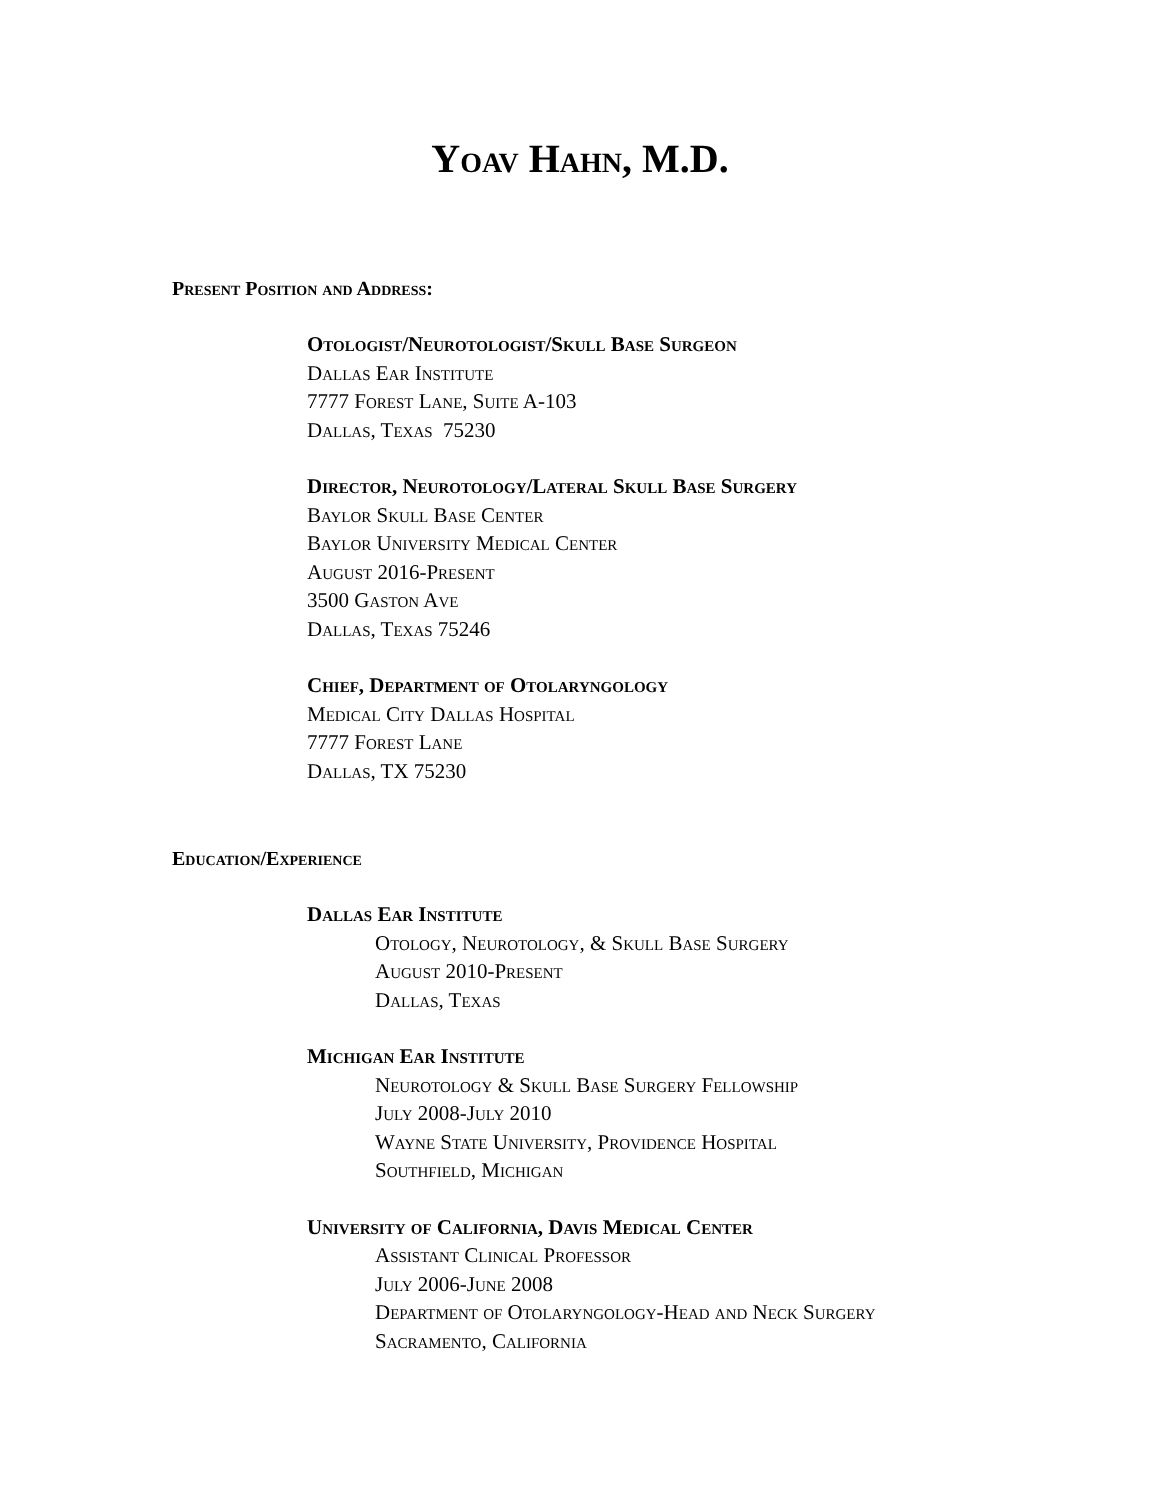Yoav Hahn, M.D.
Present Position and Address:
Otologist/Neurotologist/Skull Base Surgeon
Dallas Ear Institute
7777 Forest Lane, Suite A-103
Dallas, Texas 75230
Director, Neurotology/Lateral Skull Base Surgery
Baylor Skull Base Center
Baylor University Medical Center
August 2016-Present
3500 Gaston Ave
Dallas, Texas 75246
Chief, Department of Otolaryngology
Medical City Dallas Hospital
7777 Forest Lane
Dallas, TX 75230
Education/Experience
Dallas Ear Institute
Otology, Neurotology, & Skull Base Surgery
August 2010-Present
Dallas, Texas
Michigan Ear Institute
Neurotology & Skull Base Surgery Fellowship
July 2008-July 2010
Wayne State University, Providence Hospital
Southfield, Michigan
University of California, Davis Medical Center
Assistant Clinical Professor
July 2006-June 2008
Department of Otolaryngology-Head and Neck Surgery
Sacramento, California